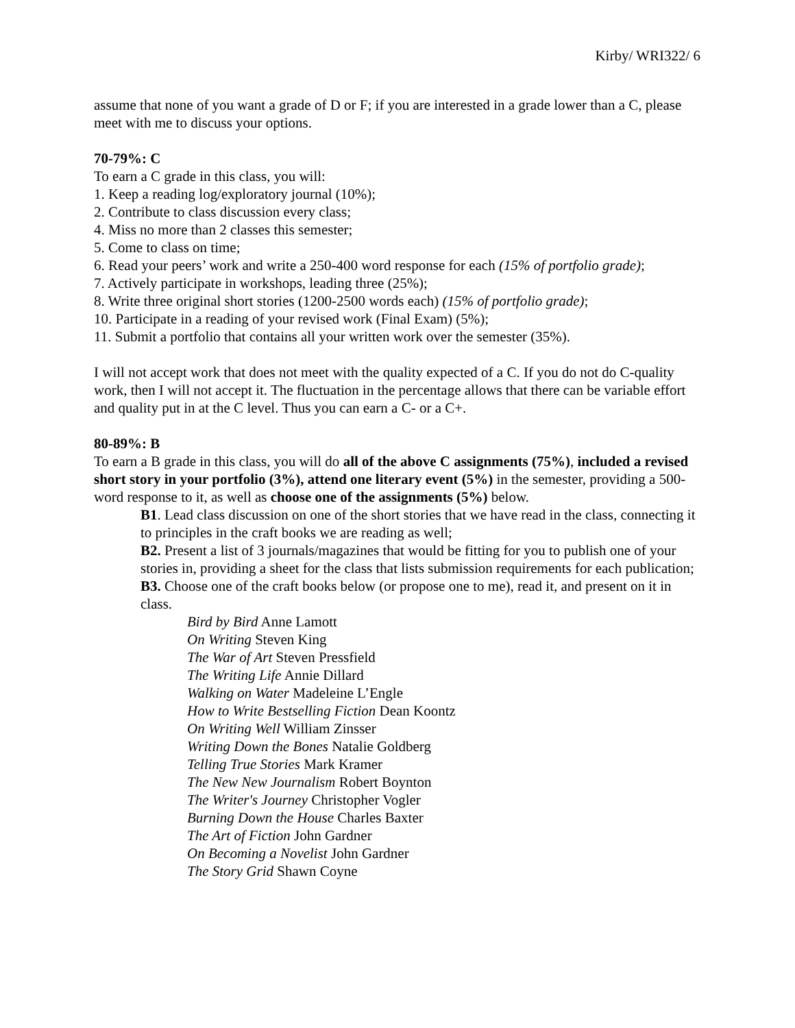Kirby/ WRI322/ 6
assume that none of you want a grade of D or F; if you are interested in a grade lower than a C, please meet with me to discuss your options.
70-79%: C
To earn a C grade in this class, you will:
1. Keep a reading log/exploratory journal (10%);
2. Contribute to class discussion every class;
4. Miss no more than 2 classes this semester;
5. Come to class on time;
6. Read your peers’ work and write a 250-400 word response for each (15% of portfolio grade);
7. Actively participate in workshops, leading three (25%);
8. Write three original short stories (1200-2500 words each) (15% of portfolio grade);
10. Participate in a reading of your revised work (Final Exam) (5%);
11. Submit a portfolio that contains all your written work over the semester (35%).
I will not accept work that does not meet with the quality expected of a C. If you do not do C-quality work, then I will not accept it. The fluctuation in the percentage allows that there can be variable effort and quality put in at the C level. Thus you can earn a C- or a C+.
80-89%: B
To earn a B grade in this class, you will do all of the above C assignments (75%), included a revised short story in your portfolio (3%), attend one literary event (5%) in the semester, providing a 500-word response to it, as well as choose one of the assignments (5%) below.
B1. Lead class discussion on one of the short stories that we have read in the class, connecting it to principles in the craft books we are reading as well;
B2. Present a list of 3 journals/magazines that would be fitting for you to publish one of your stories in, providing a sheet for the class that lists submission requirements for each publication;
B3. Choose one of the craft books below (or propose one to me), read it, and present on it in class.
Bird by Bird Anne Lamott
On Writing Steven King
The War of Art Steven Pressfield
The Writing Life Annie Dillard
Walking on Water Madeleine L’Engle
How to Write Bestselling Fiction Dean Koontz
On Writing Well William Zinsser
Writing Down the Bones Natalie Goldberg
Telling True Stories Mark Kramer
The New New Journalism Robert Boynton
The Writer's Journey Christopher Vogler
Burning Down the House Charles Baxter
The Art of Fiction John Gardner
On Becoming a Novelist John Gardner
The Story Grid Shawn Coyne